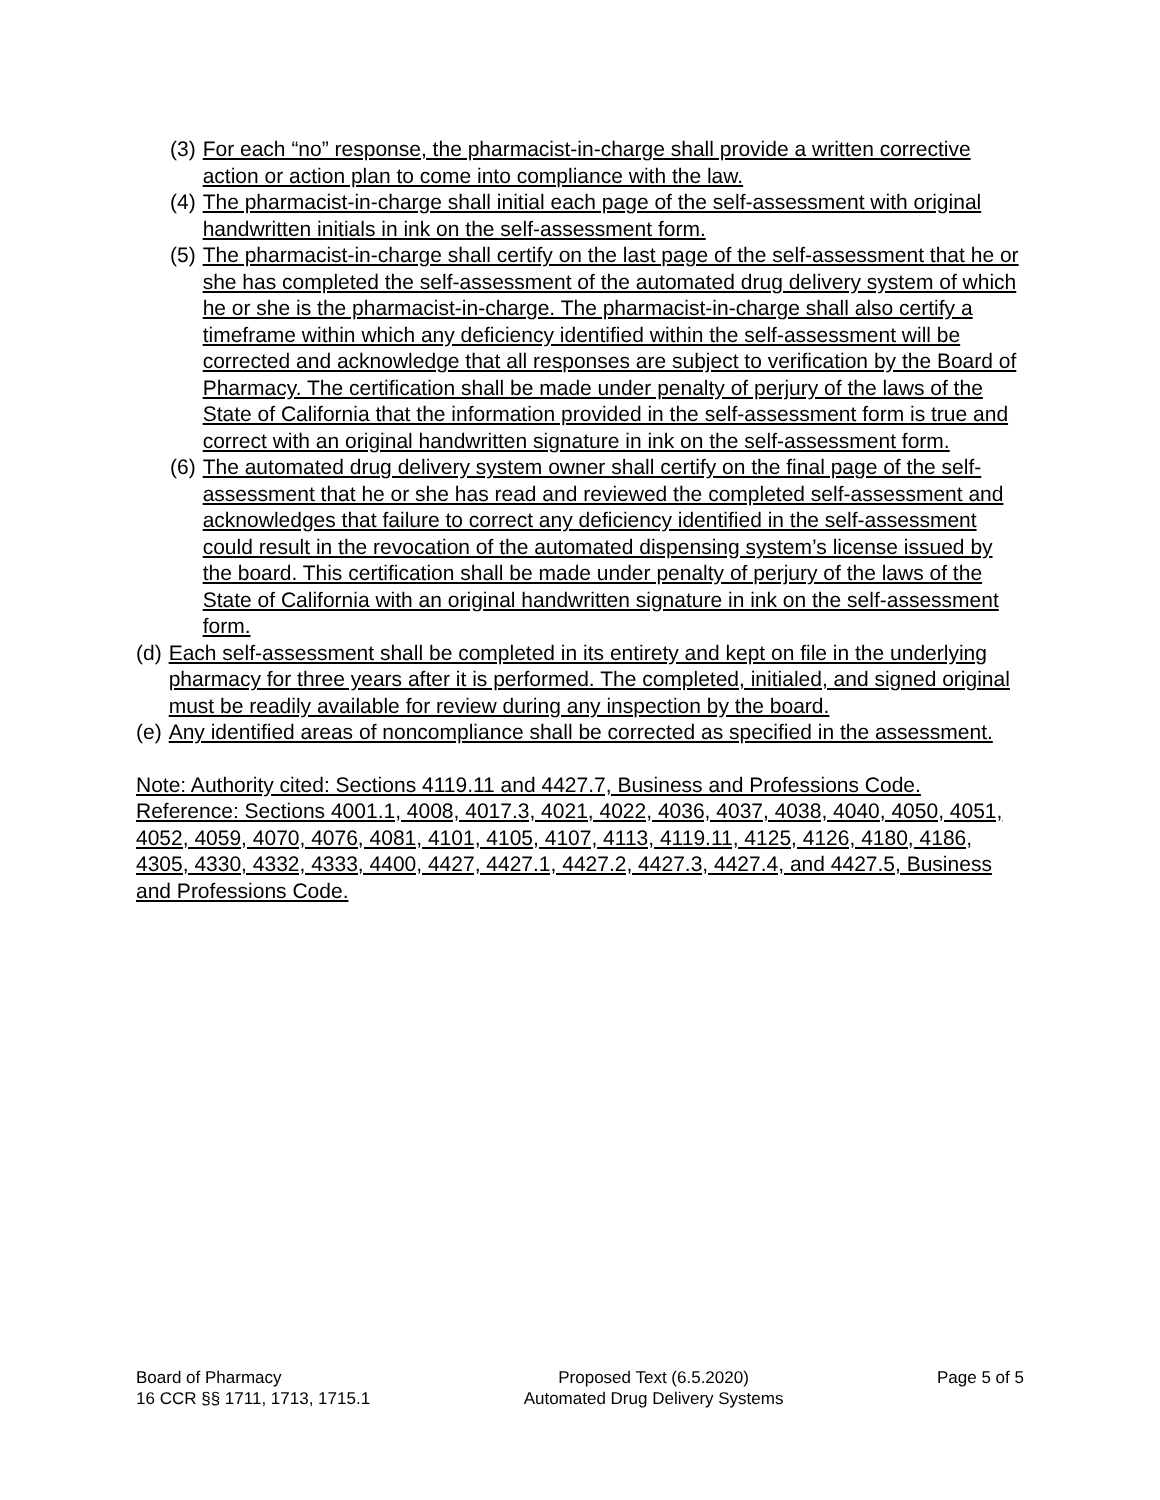(3) For each “no” response, the pharmacist-in-charge shall provide a written corrective action or action plan to come into compliance with the law.
(4) The pharmacist-in-charge shall initial each page of the self-assessment with original handwritten initials in ink on the self-assessment form.
(5) The pharmacist-in-charge shall certify on the last page of the self-assessment that he or she has completed the self-assessment of the automated drug delivery system of which he or she is the pharmacist-in-charge. The pharmacist-in-charge shall also certify a timeframe within which any deficiency identified within the self-assessment will be corrected and acknowledge that all responses are subject to verification by the Board of Pharmacy. The certification shall be made under penalty of perjury of the laws of the State of California that the information provided in the self-assessment form is true and correct with an original handwritten signature in ink on the self-assessment form.
(6) The automated drug delivery system owner shall certify on the final page of the self-assessment that he or she has read and reviewed the completed self-assessment and acknowledges that failure to correct any deficiency identified in the self-assessment could result in the revocation of the automated dispensing system’s license issued by the board. This certification shall be made under penalty of perjury of the laws of the State of California with an original handwritten signature in ink on the self-assessment form.
(d) Each self-assessment shall be completed in its entirety and kept on file in the underlying pharmacy for three years after it is performed. The completed, initialed, and signed original must be readily available for review during any inspection by the board.
(e) Any identified areas of noncompliance shall be corrected as specified in the assessment.
Note: Authority cited: Sections 4119.11 and 4427.7, Business and Professions Code. Reference: Sections 4001.1, 4008, 4017.3, 4021, 4022, 4036, 4037, 4038, 4040, 4050, 4051, 4052, 4059, 4070, 4076, 4081, 4101, 4105, 4107, 4113, 4119.11, 4125, 4126, 4180, 4186, 4305, 4330, 4332, 4333, 4400, 4427, 4427.1, 4427.2, 4427.3, 4427.4, and 4427.5, Business and Professions Code.
Board of Pharmacy
16 CCR §§ 1711, 1713, 1715.1
Proposed Text (6.5.2020)
Automated Drug Delivery Systems
Page 5 of 5